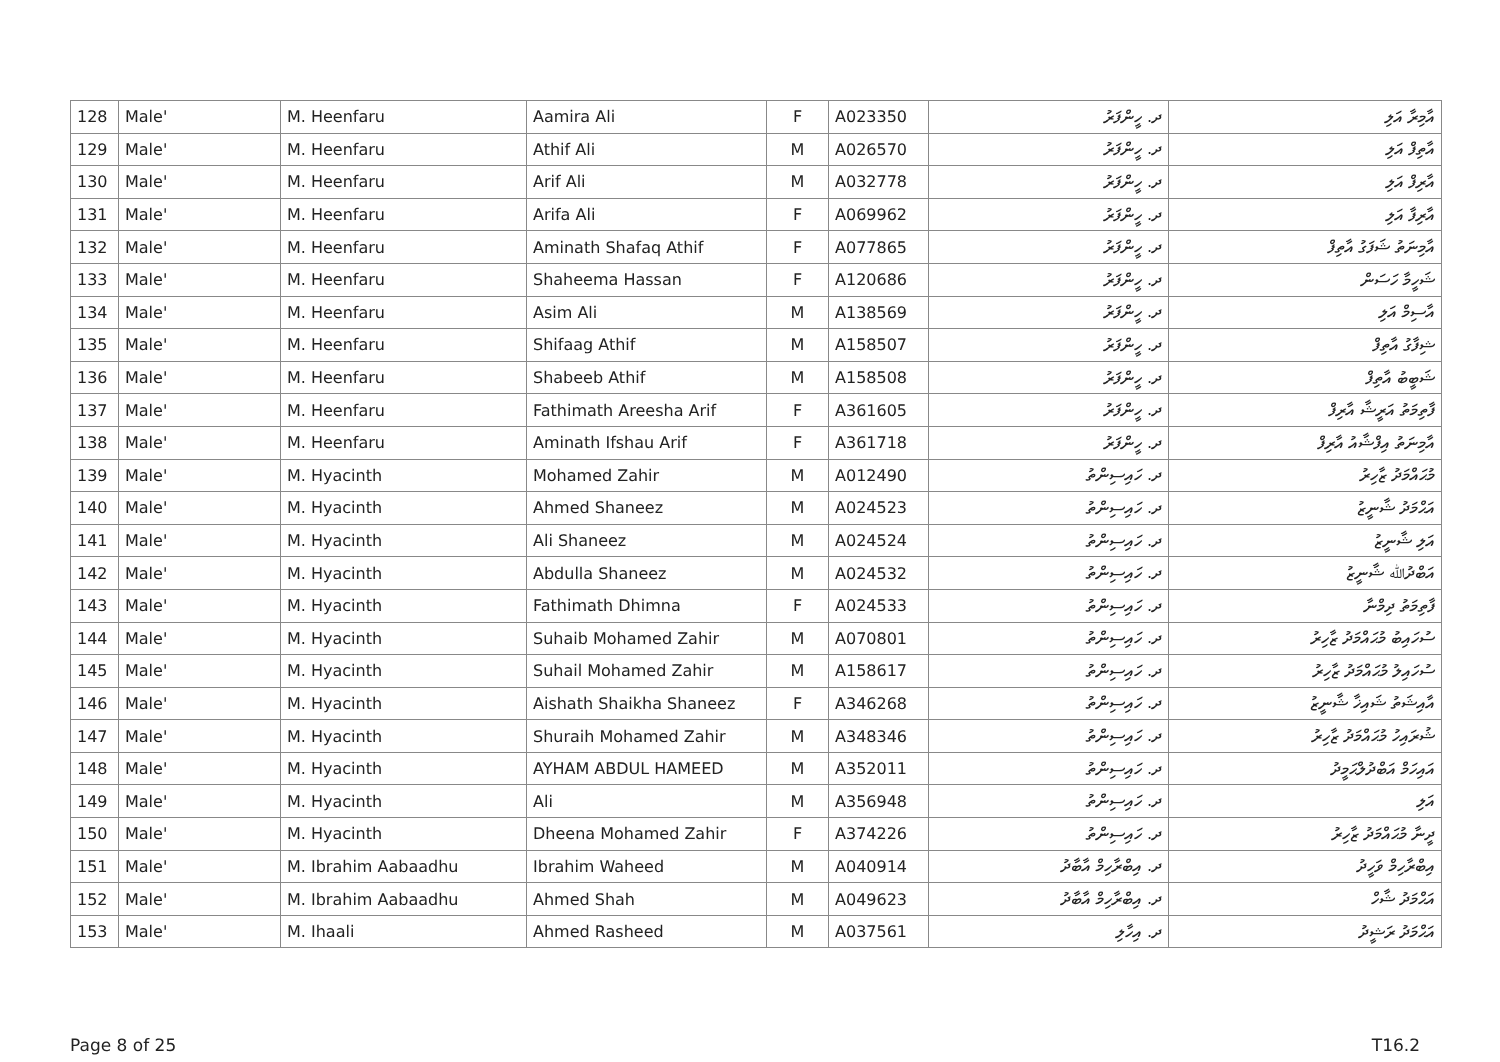| 128 | Male' | M. Heenfaru | Aamira Ali | F | A023350 | ދ. ހީންފަރު | އާމިރާ އަލި |
| 129 | Male' | M. Heenfaru | Athif Ali | M | A026570 | ދ. ހީންފަރު | އާތިފް އަލި |
| 130 | Male' | M. Heenfaru | Arif Ali | M | A032778 | ދ. ހީންފަރު | އާރިފް އަލި |
| 131 | Male' | M. Heenfaru | Arifa Ali | F | A069962 | ދ. ހީންފަރު | އާރިފާ އަލި |
| 132 | Male' | M. Heenfaru | Aminath Shafaq Athif | F | A077865 | ދ. ހީންފަރު | އާމިނަތު ޝަފަގު އާތިފް |
| 133 | Male' | M. Heenfaru | Shaheema Hassan | F | A120686 | ދ. ހީންފަރު | ޝަހީމާ ހަސަން |
| 134 | Male' | M. Heenfaru | Asim Ali | M | A138569 | ދ. ހީންފަރު | އާސިމް އަލި |
| 135 | Male' | M. Heenfaru | Shifaag Athif | M | A158507 | ދ. ހީންފަރު | ޝިފާގު އާތިފް |
| 136 | Male' | M. Heenfaru | Shabeeb Athif | M | A158508 | ދ. ހީންފަރު | ޝަބީބު އާތިފް |
| 137 | Male' | M. Heenfaru | Fathimath Areesha Arif | F | A361605 | ދ. ހީންފަރު | ފާތިމަތު އަރީޝާ އާރިފް |
| 138 | Male' | M. Heenfaru | Aminath Ifshau Arif | F | A361718 | ދ. ހީންފަރު | އާމިނަތު އިފްޝާއު އާރިފް |
| 139 | Male' | M. Hyacinth | Mohamed Zahir | M | A012490 | ދ. ހައިސިންތު | މުޙައްމަދު ޒާހިރު |
| 140 | Male' | M. Hyacinth | Ahmed Shaneez | M | A024523 | ދ. ހައިސިންތު | އަޙްމަދު ޝާނީޒު |
| 141 | Male' | M. Hyacinth | Ali Shaneez | M | A024524 | ދ. ހައިސިންތު | އަލި ޝާނީޒު |
| 142 | Male' | M. Hyacinth | Abdulla Shaneez | M | A024532 | ދ. ހައިސިންތު | އަބްދުﷲ ޝާނީޒު |
| 143 | Male' | M. Hyacinth | Fathimath Dhimna | F | A024533 | ދ. ހައިސިންތު | ފާތިމަތު ދިމްނާ |
| 144 | Male' | M. Hyacinth | Suhaib Mohamed Zahir | M | A070801 | ދ. ހައިސިންތު | ސުހައިބު މުޙައްމަދު ޒާހިރު |
| 145 | Male' | M. Hyacinth | Suhail Mohamed Zahir | M | A158617 | ދ. ހައިސިންތު | ސުހައިލު މުޙައްމަދު ޒާހިރު |
| 146 | Male' | M. Hyacinth | Aishath Shaikha Shaneez | F | A346268 | ދ. ހައިސިންތު | އާއިޝަތު ޝައިޚާ ޝާނީޒު |
| 147 | Male' | M. Hyacinth | Shuraih Mohamed Zahir | M | A348346 | ދ. ހައިސިންތު | ޝުރައިހު މުޙައްމަދު ޒާހިރު |
| 148 | Male' | M. Hyacinth | AYHAM ABDUL HAMEED | M | A352011 | ދ. ހައިސިންތު | އައިހަމް އަބްދުލްޙަމީދު |
| 149 | Male' | M. Hyacinth | Ali | M | A356948 | ދ. ހައިސިންތު | އަލި |
| 150 | Male' | M. Hyacinth | Dheena Mohamed Zahir | F | A374226 | ދ. ހައިސިންތު | ދީނާ މުޙައްމަދު ޒާހިރު |
| 151 | Male' | M. Ibrahim Aabaadhu | Ibrahim Waheed | M | A040914 | ދ. އިބްރާހިމް އާބާދު | އިބްރާހިމް ވަހީދު |
| 152 | Male' | M. Ibrahim Aabaadhu | Ahmed Shah | M | A049623 | ދ. އިބްރާހިމް އާބާދު | އަޙްމަދު ޝާހް |
| 153 | Male' | M. Ihaali | Ahmed Rasheed | M | A037561 | ދ. އިހާލި | އަޙްމަދު ރަޝީދު |
Page 8 of 25 T16.2